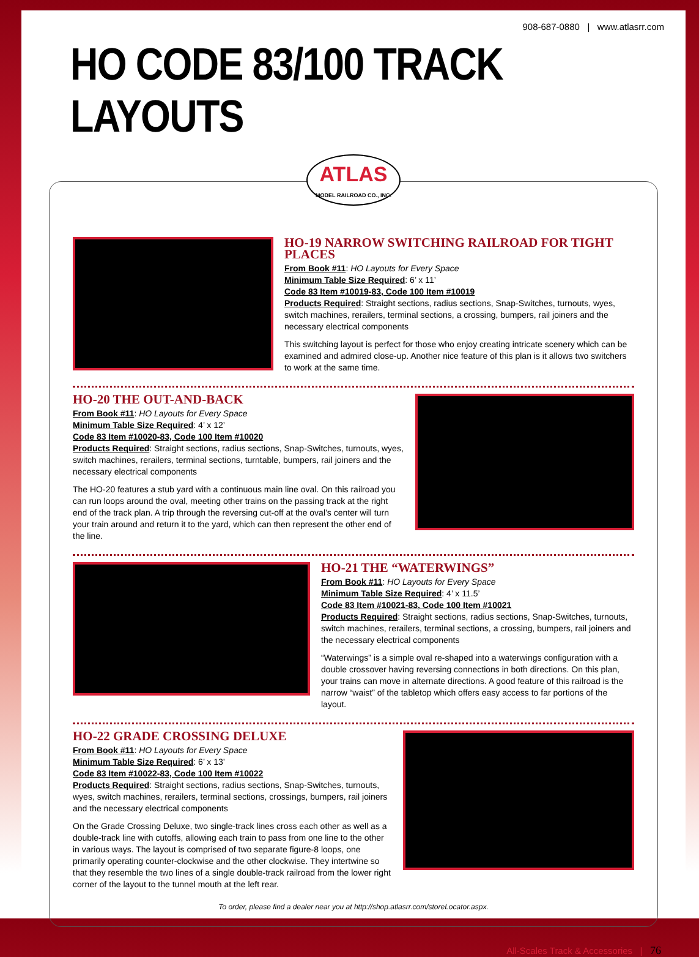908-687-0880 | www.atlasrr.com
HO CODE 83/100 TRACK LAYOUTS
ATLAS
MODEL RAILROAD CO., INC.
HO-19 NARROW SWITCHING RAILROAD FOR TIGHT PLACES
From Book #11: HO Layouts for Every Space
Minimum Table Size Required: 6’ x 11’
Code 83 Item #10019-83, Code 100 Item #10019
Products Required: Straight sections, radius sections, Snap-Switches, turnouts, wyes, switch machines, rerailers, terminal sections, a crossing, bumpers, rail joiners and the necessary electrical components
This switching layout is perfect for those who enjoy creating intricate scenery which can be examined and admired close-up. Another nice feature of this plan is it allows two switchers to work at the same time.
HO-20 THE OUT-AND-BACK
From Book #11: HO Layouts for Every Space
Minimum Table Size Required: 4’ x 12’
Code 83 Item #10020-83, Code 100 Item #10020
Products Required: Straight sections, radius sections, Snap-Switches, turnouts, wyes, switch machines, rerailers, terminal sections, turntable, bumpers, rail joiners and the necessary electrical components
The HO-20 features a stub yard with a continuous main line oval. On this railroad you can run loops around the oval, meeting other trains on the passing track at the right end of the track plan. A trip through the reversing cut-off at the oval’s center will turn your train around and return it to the yard, which can then represent the other end of the line.
HO-21 THE “WATERWINGS”
From Book #11: HO Layouts for Every Space
Minimum Table Size Required: 4’ x 11.5’
Code 83 Item #10021-83, Code 100 Item #10021
Products Required: Straight sections, radius sections, Snap-Switches, turnouts, switch machines, rerailers, terminal sections, a crossing, bumpers, rail joiners and the necessary electrical components
“Waterwings” is a simple oval re-shaped into a waterwings configuration with a double crossover having reversing connections in both directions. On this plan, your trains can move in alternate directions. A good feature of this railroad is the narrow “waist” of the tabletop which offers easy access to far portions of the layout.
HO-22 GRADE CROSSING DELUXE
From Book #11: HO Layouts for Every Space
Minimum Table Size Required: 6’ x 13’
Code 83 Item #10022-83, Code 100 Item #10022
Products Required: Straight sections, radius sections, Snap-Switches, turnouts, wyes, switch machines, rerailers, terminal sections, crossings, bumpers, rail joiners and the necessary electrical components
On the Grade Crossing Deluxe, two single-track lines cross each other as well as a double-track line with cutoffs, allowing each train to pass from one line to the other in various ways. The layout is comprised of two separate figure-8 loops, one primarily operating counter-clockwise and the other clockwise. They intertwine so that they resemble the two lines of a single double-track railroad from the lower right corner of the layout to the tunnel mouth at the left rear.
To order, please find a dealer near you at http://shop.atlasrr.com/storeLocator.aspx.
All-Scales Track & Accessories | 76